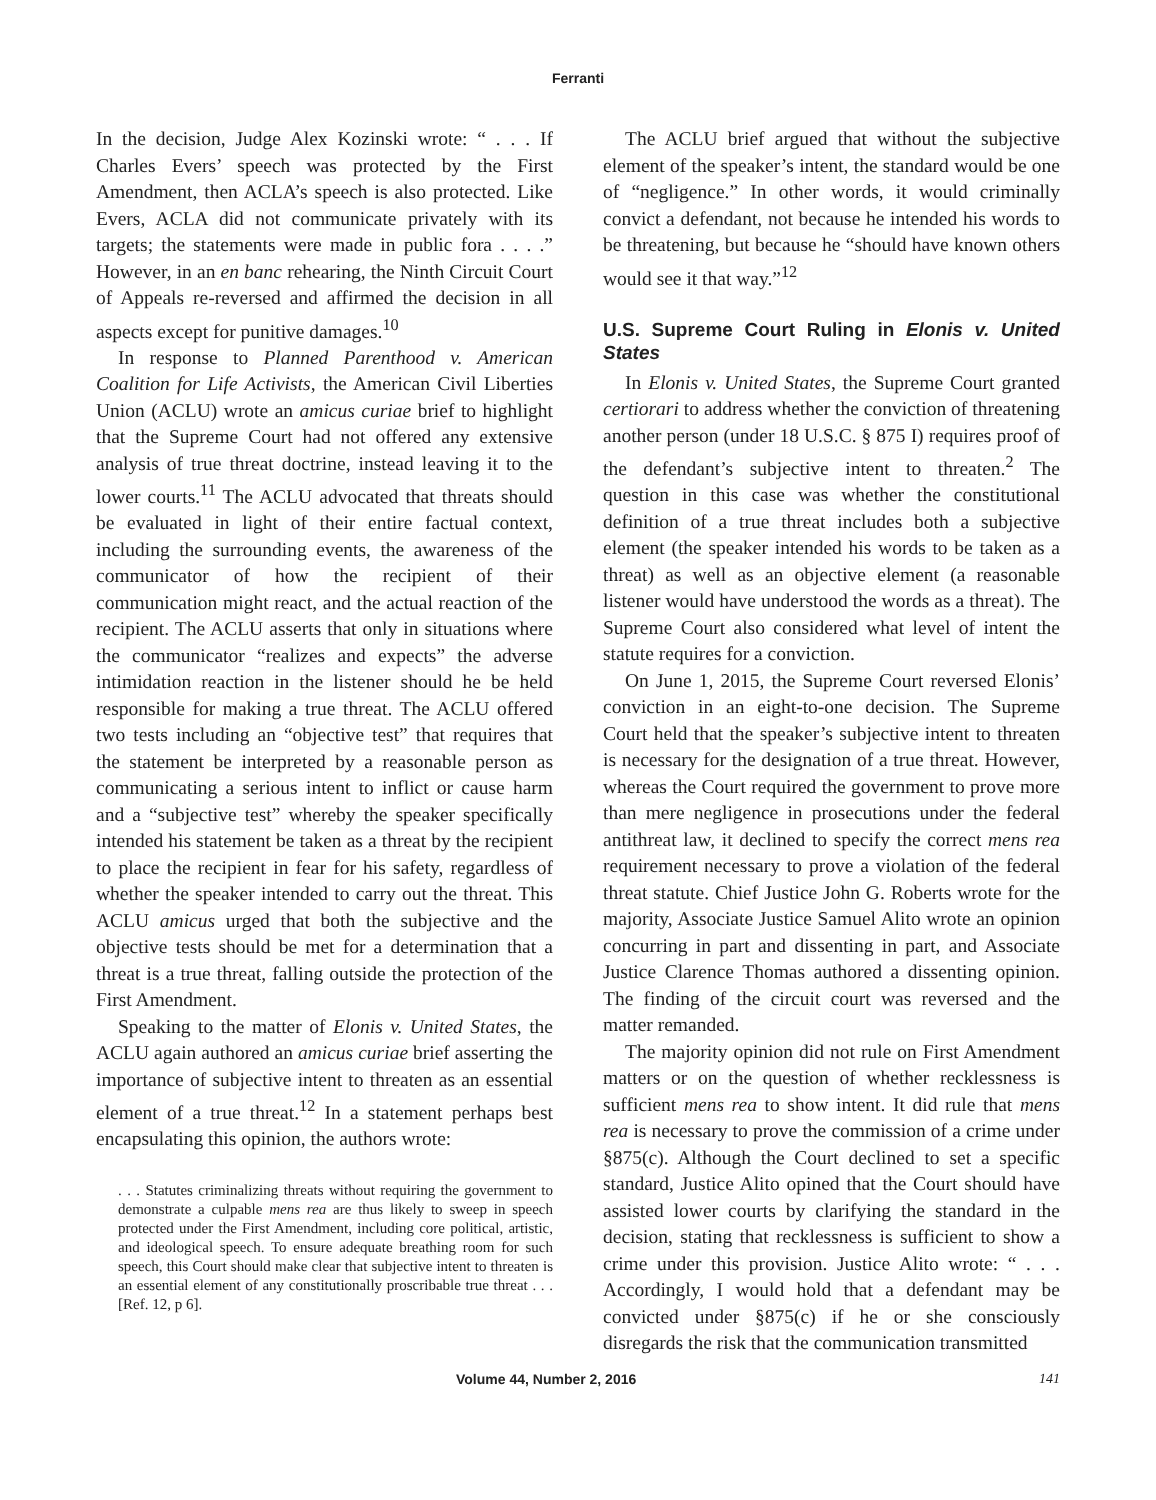Ferranti
In the decision, Judge Alex Kozinski wrote: “ . . . If Charles Evers’ speech was protected by the First Amendment, then ACLA’s speech is also protected. Like Evers, ACLA did not communicate privately with its targets; the statements were made in public fora . . . .” However, in an en banc rehearing, the Ninth Circuit Court of Appeals re-reversed and affirmed the decision in all aspects except for punitive damages.<sup>10</sup>
In response to Planned Parenthood v. American Coalition for Life Activists, the American Civil Liberties Union (ACLU) wrote an amicus curiae brief to highlight that the Supreme Court had not offered any extensive analysis of true threat doctrine, instead leaving it to the lower courts.<sup>11</sup> The ACLU advocated that threats should be evaluated in light of their entire factual context, including the surrounding events, the awareness of the communicator of how the recipient of their communication might react, and the actual reaction of the recipient. The ACLU asserts that only in situations where the communicator “realizes and expects” the adverse intimidation reaction in the listener should he be held responsible for making a true threat. The ACLU offered two tests including an “objective test” that requires that the statement be interpreted by a reasonable person as communicating a serious intent to inflict or cause harm and a “subjective test” whereby the speaker specifically intended his statement be taken as a threat by the recipient to place the recipient in fear for his safety, regardless of whether the speaker intended to carry out the threat. This ACLU amicus urged that both the subjective and the objective tests should be met for a determination that a threat is a true threat, falling outside the protection of the First Amendment.
Speaking to the matter of Elonis v. United States, the ACLU again authored an amicus curiae brief asserting the importance of subjective intent to threaten as an essential element of a true threat.<sup>12</sup> In a statement perhaps best encapsulating this opinion, the authors wrote:
. . . Statutes criminalizing threats without requiring the government to demonstrate a culpable mens rea are thus likely to sweep in speech protected under the First Amendment, including core political, artistic, and ideological speech. To ensure adequate breathing room for such speech, this Court should make clear that subjective intent to threaten is an essential element of any constitutionally proscribable true threat . . . [Ref. 12, p 6].
The ACLU brief argued that without the subjective element of the speaker’s intent, the standard would be one of “negligence.” In other words, it would criminally convict a defendant, not because he intended his words to be threatening, but because he “should have known others would see it that way.”<sup>12</sup>
U.S. Supreme Court Ruling in Elonis v. United States
In Elonis v. United States, the Supreme Court granted certiorari to address whether the conviction of threatening another person (under 18 U.S.C. § 875 I) requires proof of the defendant’s subjective intent to threaten.<sup>2</sup> The question in this case was whether the constitutional definition of a true threat includes both a subjective element (the speaker intended his words to be taken as a threat) as well as an objective element (a reasonable listener would have understood the words as a threat). The Supreme Court also considered what level of intent the statute requires for a conviction.
On June 1, 2015, the Supreme Court reversed Elonis’ conviction in an eight-to-one decision. The Supreme Court held that the speaker’s subjective intent to threaten is necessary for the designation of a true threat. However, whereas the Court required the government to prove more than mere negligence in prosecutions under the federal antithreat law, it declined to specify the correct mens rea requirement necessary to prove a violation of the federal threat statute. Chief Justice John G. Roberts wrote for the majority, Associate Justice Samuel Alito wrote an opinion concurring in part and dissenting in part, and Associate Justice Clarence Thomas authored a dissenting opinion. The finding of the circuit court was reversed and the matter remanded.
The majority opinion did not rule on First Amendment matters or on the question of whether recklessness is sufficient mens rea to show intent. It did rule that mens rea is necessary to prove the commission of a crime under §875(c). Although the Court declined to set a specific standard, Justice Alito opined that the Court should have assisted lower courts by clarifying the standard in the decision, stating that recklessness is sufficient to show a crime under this provision. Justice Alito wrote: “ . . . Accordingly, I would hold that a defendant may be convicted under §875(c) if he or she consciously disregards the risk that the communication transmitted
Volume 44, Number 2, 2016 141